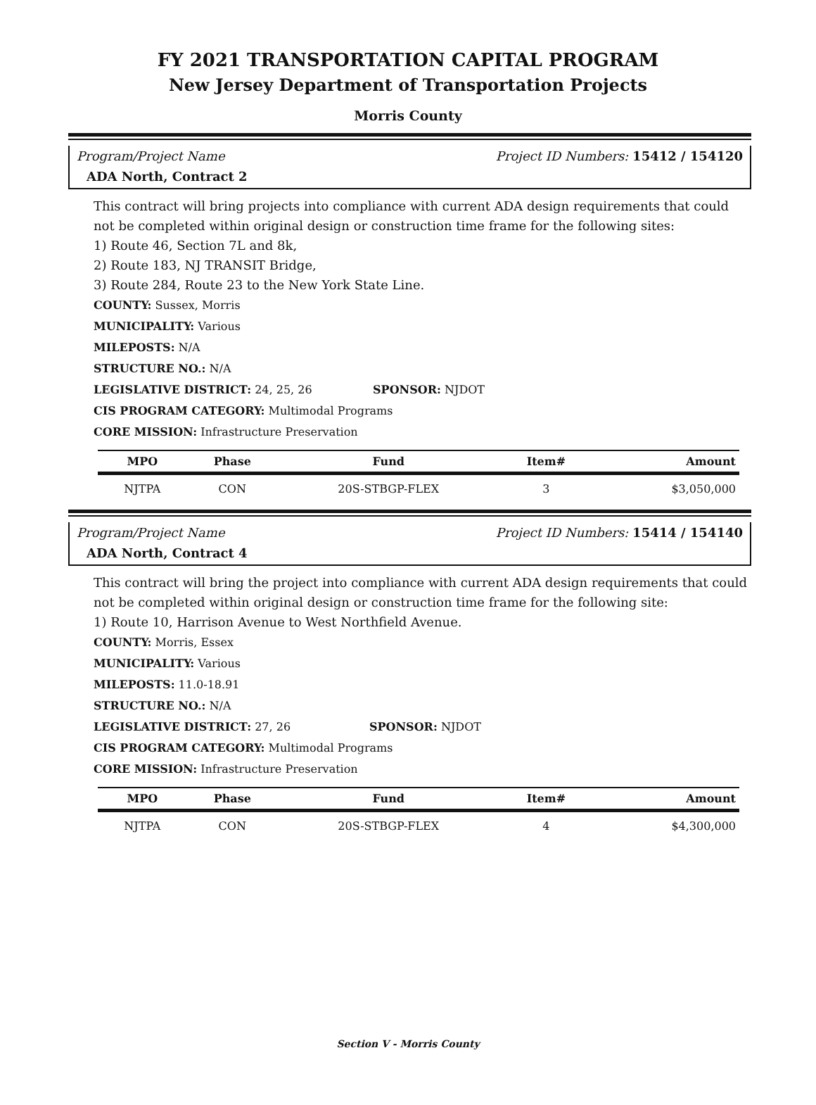FY 2021 TRANSPORTATION CAPITAL PROGRAM
New Jersey Department of Transportation Projects
Morris County
Program/Project Name Project ID Numbers: 15412 / 154120
ADA North, Contract 2
This contract will bring projects into compliance with current ADA design requirements that could not be completed within original design or construction time frame for the following sites:
1) Route 46, Section 7L and 8k,
2) Route 183, NJ TRANSIT Bridge,
3) Route 284, Route 23 to the New York State Line.
COUNTY: Sussex, Morris
MUNICIPALITY: Various
MILEPOSTS: N/A
STRUCTURE NO.: N/A
LEGISLATIVE DISTRICT: 24, 25, 26 SPONSOR: NJDOT
CIS PROGRAM CATEGORY: Multimodal Programs
CORE MISSION: Infrastructure Preservation
| MPO | Phase | Fund | Item# | Amount |
| --- | --- | --- | --- | --- |
| NJTPA | CON | 20S-STBGP-FLEX | 3 | $3,050,000 |
Program/Project Name Project ID Numbers: 15414 / 154140
ADA North, Contract 4
This contract will bring the project into compliance with current ADA design requirements that could not be completed within original design or construction time frame for the following site:
1) Route 10, Harrison Avenue to West Northfield Avenue.
COUNTY: Morris, Essex
MUNICIPALITY: Various
MILEPOSTS: 11.0-18.91
STRUCTURE NO.: N/A
LEGISLATIVE DISTRICT: 27, 26 SPONSOR: NJDOT
CIS PROGRAM CATEGORY: Multimodal Programs
CORE MISSION: Infrastructure Preservation
| MPO | Phase | Fund | Item# | Amount |
| --- | --- | --- | --- | --- |
| NJTPA | CON | 20S-STBGP-FLEX | 4 | $4,300,000 |
Section V - Morris County